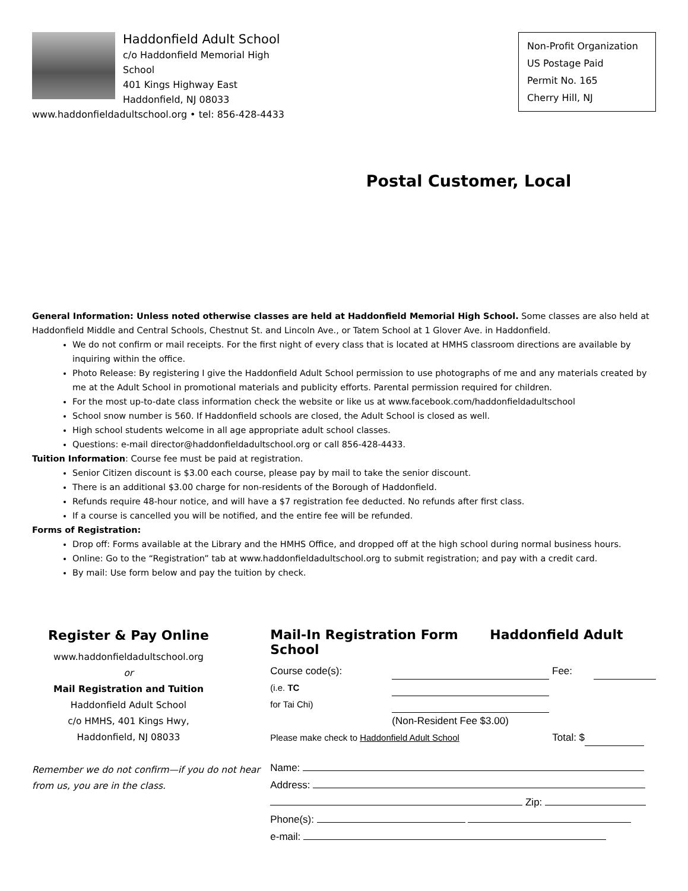Haddonfield Adult School
c/o Haddonfield Memorial High School
401 Kings Highway East
Haddonfield, NJ 08033
www.haddonfieldadultschool.org • tel: 856-428-4433
Non-Profit Organization
US Postage Paid
Permit No. 165
Cherry Hill, NJ
Postal Customer, Local
General Information: Unless noted otherwise classes are held at Haddonfield Memorial High School. Some classes are also held at Haddonfield Middle and Central Schools, Chestnut St. and Lincoln Ave., or Tatem School at 1 Glover Ave. in Haddonfield.
We do not confirm or mail receipts. For the first night of every class that is located at HMHS classroom directions are available by inquiring within the office.
Photo Release: By registering I give the Haddonfield Adult School permission to use photographs of me and any materials created by me at the Adult School in promotional materials and publicity efforts. Parental permission required for children.
For the most up-to-date class information check the website or like us at www.facebook.com/haddonfieldadultschool
School snow number is 560. If Haddonfield schools are closed, the Adult School is closed as well.
High school students welcome in all age appropriate adult school classes.
Questions: e-mail director@haddonfieldadultschool.org or call 856-428-4433.
Tuition Information: Course fee must be paid at registration.
Senior Citizen discount is $3.00 each course, please pay by mail to take the senior discount.
There is an additional $3.00 charge for non-residents of the Borough of Haddonfield.
Refunds require 48-hour notice, and will have a $7 registration fee deducted. No refunds after first class.
If a course is cancelled you will be notified, and the entire fee will be refunded.
Forms of Registration:
Drop off: Forms available at the Library and the HMHS Office, and dropped off at the high school during normal business hours.
Online: Go to the “Registration” tab at www.haddonfieldadultschool.org to submit registration; and pay with a credit card.
By mail: Use form below and pay the tuition by check.
Register & Pay Online
www.haddonfieldadultschool.org
or
Mail Registration and Tuition
Haddonfield Adult School
c/o HMHS, 401 Kings Hwy,
Haddonfield, NJ 08033
Remember we do not confirm—if you do not hear from us, you are in the class.
Mail-In Registration Form Haddonfield Adult School
Course code(s): Fee:
(i.e. TC
for Tai Chi)
(Non-Resident Fee $3.00)
Please make check to Haddonfield Adult School Total: $
Name:
Address:
Zip:
Phone(s):
e-mail: